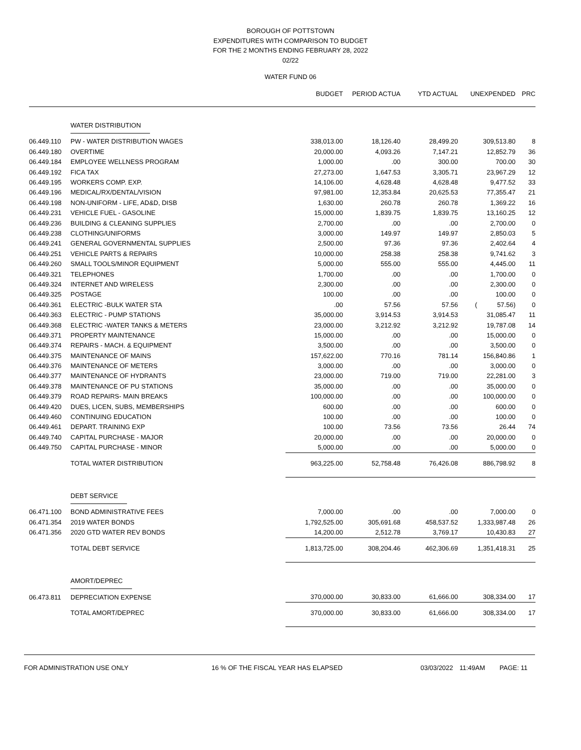BOROUGH OF POTTSTOWN
EXPENDITURES WITH COMPARISON TO BUDGET
FOR THE 2 MONTHS ENDING FEBRUARY 28, 2022
02/22
WATER FUND 06
| | | BUDGET | PERIOD ACTUA | YTD ACTUAL | UNEXPENDED | PRC |
| --- | --- | --- | --- | --- | --- | --- |
| | WATER DISTRIBUTION | | | | | |
| 06.449.110 | PW - WATER DISTRIBUTION WAGES | 338,013.00 | 18,126.40 | 28,499.20 | 309,513.80 | 8 |
| 06.449.180 | OVERTIME | 20,000.00 | 4,093.26 | 7,147.21 | 12,852.79 | 36 |
| 06.449.184 | EMPLOYEE WELLNESS PROGRAM | 1,000.00 | .00 | 300.00 | 700.00 | 30 |
| 06.449.192 | FICA TAX | 27,273.00 | 1,647.53 | 3,305.71 | 23,967.29 | 12 |
| 06.449.195 | WORKERS COMP. EXP. | 14,106.00 | 4,628.48 | 4,628.48 | 9,477.52 | 33 |
| 06.449.196 | MEDICAL/RX/DENTAL/VISION | 97,981.00 | 12,353.84 | 20,625.53 | 77,355.47 | 21 |
| 06.449.198 | NON-UNIFORM - LIFE, AD&D, DISB | 1,630.00 | 260.78 | 260.78 | 1,369.22 | 16 |
| 06.449.231 | VEHICLE FUEL - GASOLINE | 15,000.00 | 1,839.75 | 1,839.75 | 13,160.25 | 12 |
| 06.449.236 | BUILDING & CLEANING SUPPLIES | 2,700.00 | .00 | .00 | 2,700.00 | 0 |
| 06.449.238 | CLOTHING/UNIFORMS | 3,000.00 | 149.97 | 149.97 | 2,850.03 | 5 |
| 06.449.241 | GENERAL GOVERNMENTAL SUPPLIES | 2,500.00 | 97.36 | 97.36 | 2,402.64 | 4 |
| 06.449.251 | VEHICLE PARTS & REPAIRS | 10,000.00 | 258.38 | 258.38 | 9,741.62 | 3 |
| 06.449.260 | SMALL TOOLS/MINOR EQUIPMENT | 5,000.00 | 555.00 | 555.00 | 4,445.00 | 11 |
| 06.449.321 | TELEPHONES | 1,700.00 | .00 | .00 | 1,700.00 | 0 |
| 06.449.324 | INTERNET AND WIRELESS | 2,300.00 | .00 | .00 | 2,300.00 | 0 |
| 06.449.325 | POSTAGE | 100.00 | .00 | .00 | 100.00 | 0 |
| 06.449.361 | ELECTRIC -BULK WATER STA | .00 | 57.56 | 57.56 | ( 57.56) | 0 |
| 06.449.363 | ELECTRIC - PUMP STATIONS | 35,000.00 | 3,914.53 | 3,914.53 | 31,085.47 | 11 |
| 06.449.368 | ELECTRIC -WATER TANKS & METERS | 23,000.00 | 3,212.92 | 3,212.92 | 19,787.08 | 14 |
| 06.449.371 | PROPERTY MAINTENANCE | 15,000.00 | .00 | .00 | 15,000.00 | 0 |
| 06.449.374 | REPAIRS - MACH. & EQUIPMENT | 3,500.00 | .00 | .00 | 3,500.00 | 0 |
| 06.449.375 | MAINTENANCE OF MAINS | 157,622.00 | 770.16 | 781.14 | 156,840.86 | 1 |
| 06.449.376 | MAINTENANCE OF METERS | 3,000.00 | .00 | .00 | 3,000.00 | 0 |
| 06.449.377 | MAINTENANCE OF HYDRANTS | 23,000.00 | 719.00 | 719.00 | 22,281.00 | 3 |
| 06.449.378 | MAINTENANCE OF PU STATIONS | 35,000.00 | .00 | .00 | 35,000.00 | 0 |
| 06.449.379 | ROAD REPAIRS- MAIN BREAKS | 100,000.00 | .00 | .00 | 100,000.00 | 0 |
| 06.449.420 | DUES, LICEN, SUBS, MEMBERSHIPS | 600.00 | .00 | .00 | 600.00 | 0 |
| 06.449.460 | CONTINUING EDUCATION | 100.00 | .00 | .00 | 100.00 | 0 |
| 06.449.461 | DEPART. TRAINING EXP | 100.00 | 73.56 | 73.56 | 26.44 | 74 |
| 06.449.740 | CAPITAL PURCHASE - MAJOR | 20,000.00 | .00 | .00 | 20,000.00 | 0 |
| 06.449.750 | CAPITAL PURCHASE - MINOR | 5,000.00 | .00 | .00 | 5,000.00 | 0 |
| | TOTAL WATER DISTRIBUTION | 963,225.00 | 52,758.48 | 76,426.08 | 886,798.92 | 8 |
| | DEBT SERVICE | | | | | |
| 06.471.100 | BOND ADMINISTRATIVE FEES | 7,000.00 | .00 | .00 | 7,000.00 | 0 |
| 06.471.354 | 2019 WATER BONDS | 1,792,525.00 | 305,691.68 | 458,537.52 | 1,333,987.48 | 26 |
| 06.471.356 | 2020 GTD WATER REV BONDS | 14,200.00 | 2,512.78 | 3,769.17 | 10,430.83 | 27 |
| | TOTAL DEBT SERVICE | 1,813,725.00 | 308,204.46 | 462,306.69 | 1,351,418.31 | 25 |
| | AMORT/DEPREC | | | | | |
| 06.473.811 | DEPRECIATION EXPENSE | 370,000.00 | 30,833.00 | 61,666.00 | 308,334.00 | 17 |
| | TOTAL AMORT/DEPREC | 370,000.00 | 30,833.00 | 61,666.00 | 308,334.00 | 17 |
FOR ADMINISTRATION USE ONLY 16 % OF THE FISCAL YEAR HAS ELAPSED 03/03/2022 11:49AM PAGE: 11